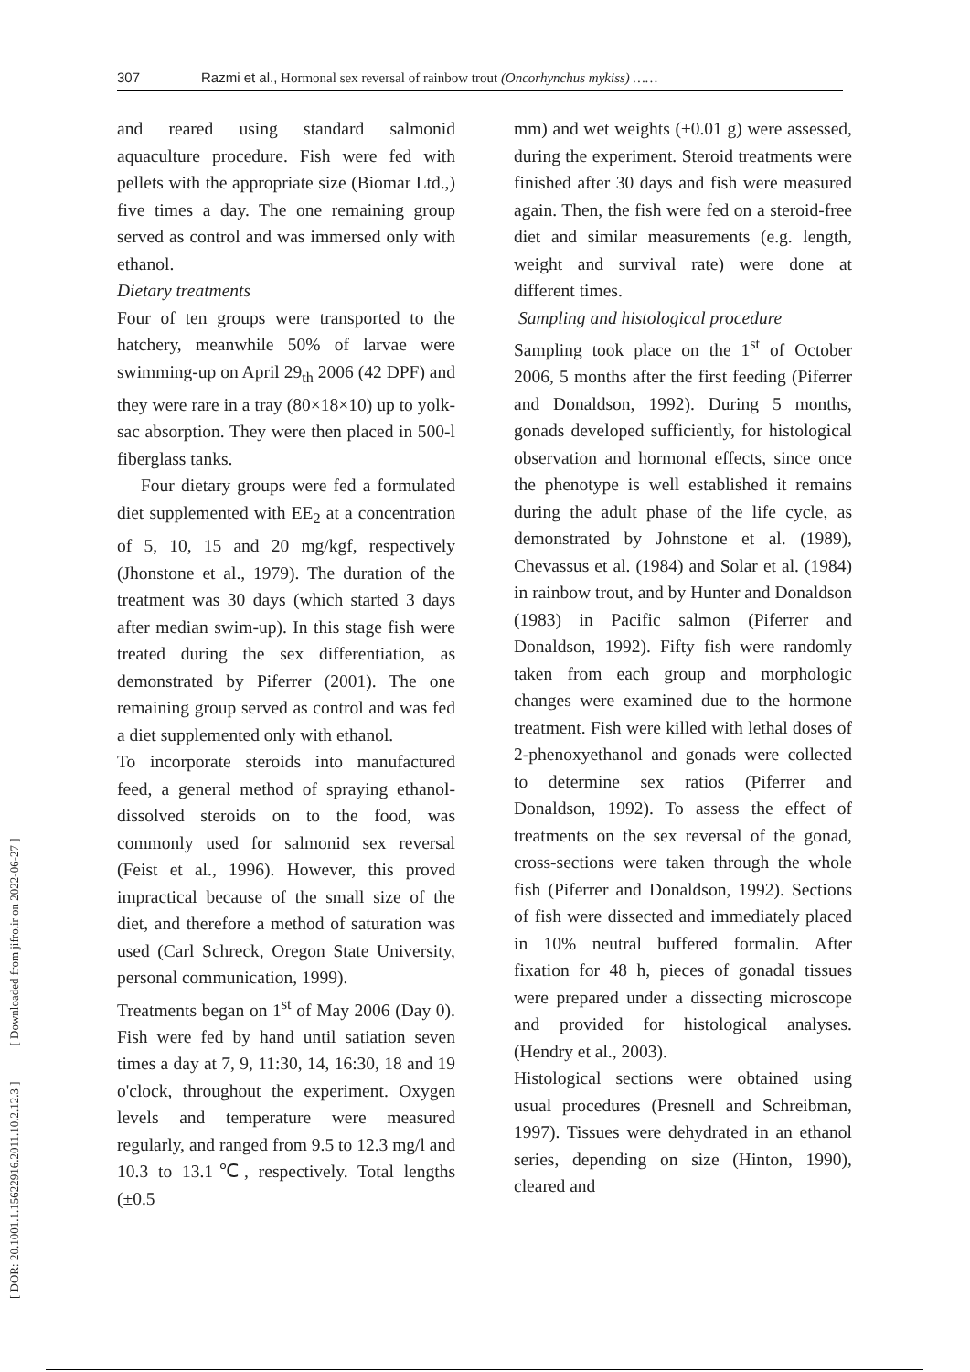307 Razmi et al., Hormonal sex reversal of rainbow trout (Oncorhynchus mykiss) ……
[ DOR: 20.1001.1.15622916.2011.10.2.12.3 ] [ Downloaded from jifro.ir on 2022-06-27 ]
and reared using standard salmonid aquaculture procedure. Fish were fed with pellets with the appropriate size (Biomar Ltd.,) five times a day. The one remaining group served as control and was immersed only with ethanol.
Dietary treatments
Four of ten groups were transported to the hatchery, meanwhile 50% of larvae were swimming-up on April 29<sub>th</sub> 2006 (42 DPF) and they were rare in a tray (80×18×10) up to yolk-sac absorption. They were then placed in 500-l fiberglass tanks.
Four dietary groups were fed a formulated diet supplemented with EE<sub>2</sub> at a concentration of 5, 10, 15 and 20 mg/kgf, respectively (Jhonstone et al., 1979). The duration of the treatment was 30 days (which started 3 days after median swim-up). In this stage fish were treated during the sex differentiation, as demonstrated by Piferrer (2001). The one remaining group served as control and was fed a diet supplemented only with ethanol.
To incorporate steroids into manufactured feed, a general method of spraying ethanol-dissolved steroids on to the food, was commonly used for salmonid sex reversal (Feist et al., 1996). However, this proved impractical because of the small size of the diet, and therefore a method of saturation was used (Carl Schreck, Oregon State University, personal communication, 1999).
Treatments began on 1<sup>st</sup> of May 2006 (Day 0). Fish were fed by hand until satiation seven times a day at 7, 9, 11:30, 14, 16:30, 18 and 19 o'clock, throughout the experiment. Oxygen levels and temperature were measured regularly, and ranged from 9.5 to 12.3 mg/l and 10.3 to 13.1℃, respectively. Total lengths (±0.5
mm) and wet weights (±0.01 g) were assessed, during the experiment. Steroid treatments were finished after 30 days and fish were measured again. Then, the fish were fed on a steroid-free diet and similar measurements (e.g. length, weight and survival rate) were done at different times.
Sampling and histological procedure
Sampling took place on the 1<sup>st</sup> of October 2006, 5 months after the first feeding (Piferrer and Donaldson, 1992). During 5 months, gonads developed sufficiently, for histological observation and hormonal effects, since once the phenotype is well established it remains during the adult phase of the life cycle, as demonstrated by Johnstone et al. (1989), Chevassus et al. (1984) and Solar et al. (1984) in rainbow trout, and by Hunter and Donaldson (1983) in Pacific salmon (Piferrer and Donaldson, 1992). Fifty fish were randomly taken from each group and morphologic changes were examined due to the hormone treatment. Fish were killed with lethal doses of 2-phenoxyethanol and gonads were collected to determine sex ratios (Piferrer and Donaldson, 1992). To assess the effect of treatments on the sex reversal of the gonad, cross-sections were taken through the whole fish (Piferrer and Donaldson, 1992). Sections of fish were dissected and immediately placed in 10% neutral buffered formalin. After fixation for 48 h, pieces of gonadal tissues were prepared under a dissecting microscope and provided for histological analyses. (Hendry et al., 2003).
Histological sections were obtained using usual procedures (Presnell and Schreibman, 1997). Tissues were dehydrated in an ethanol series, depending on size (Hinton, 1990), cleared and